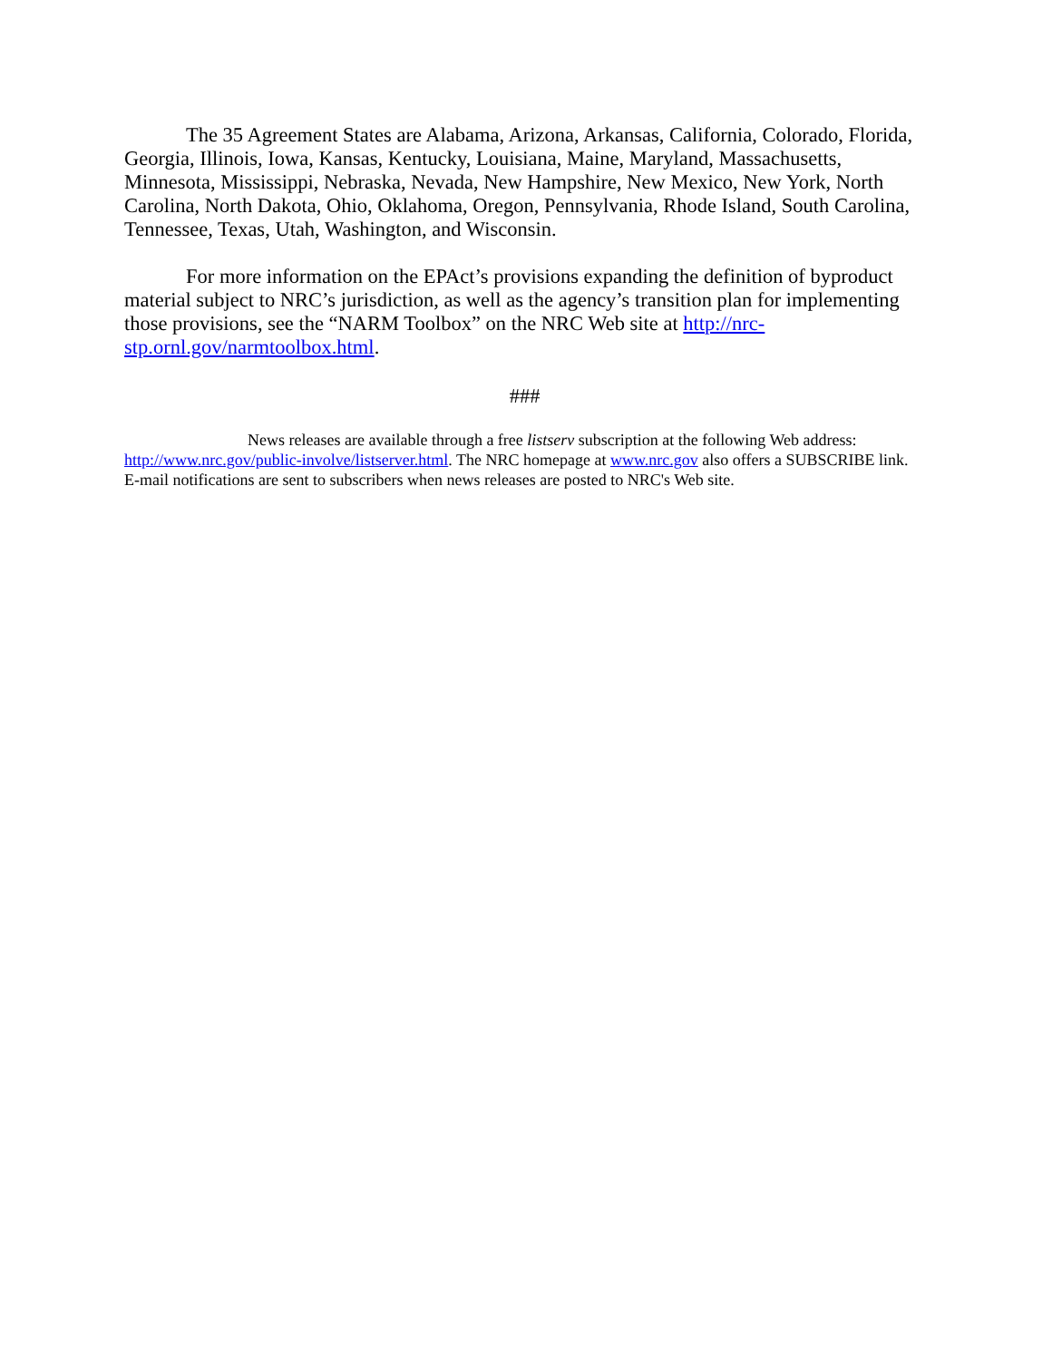The 35 Agreement States are Alabama, Arizona, Arkansas, California, Colorado, Florida, Georgia, Illinois, Iowa, Kansas, Kentucky, Louisiana, Maine, Maryland, Massachusetts, Minnesota, Mississippi, Nebraska, Nevada, New Hampshire, New Mexico, New York, North Carolina, North Dakota, Ohio, Oklahoma, Oregon, Pennsylvania, Rhode Island, South Carolina, Tennessee, Texas, Utah, Washington, and Wisconsin.
For more information on the EPAct’s provisions expanding the definition of byproduct material subject to NRC’s jurisdiction, as well as the agency’s transition plan for implementing those provisions, see the “NARM Toolbox” on the NRC Web site at http://nrc-stp.ornl.gov/narmtoolbox.html.
###
News releases are available through a free listserv subscription at the following Web address: http://www.nrc.gov/public-involve/listserver.html. The NRC homepage at www.nrc.gov also offers a SUBSCRIBE link. E-mail notifications are sent to subscribers when news releases are posted to NRC's Web site.